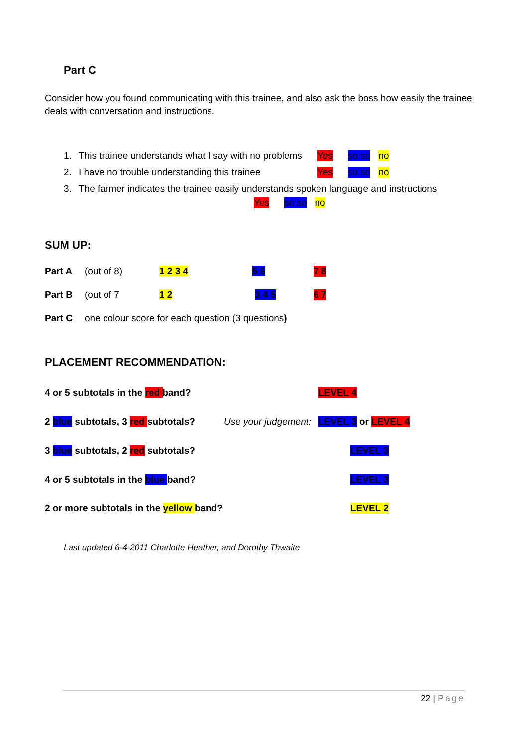Part C
Consider how you found communicating with this trainee, and also ask the boss how easily the trainee deals with conversation and instructions.
1. This trainee understands what I say with no problems Yes so so no
2. I have no trouble understanding this trainee Yes so so no
3. The farmer indicates the trainee easily understands spoken language and instructions
Yes so so no
SUM UP:
Part A (out of 8) 1 2 3 4 5 6 7 8
Part B (out of 7 1 2 3 4 5 6 7
Part C one colour score for each question (3 questions)
PLACEMENT RECOMMENDATION:
4 or 5 subtotals in the red band? LEVEL 4
2 blue subtotals, 3 red subtotals? Use your judgement: LEVEL 3 or LEVEL 4
3 blue subtotals, 2 red subtotals? LEVEL 3
4 or 5 subtotals in the blue band? LEVEL 3
2 or more subtotals in the yellow band? LEVEL 2
Last updated 6-4-2011 Charlotte Heather, and Dorothy Thwaite
22 | Page